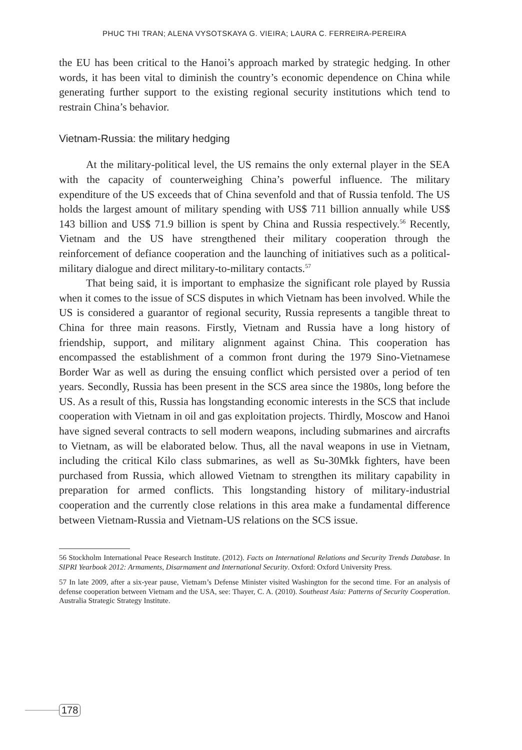PHUC THI TRAN; ALENA VYSOTSKAYA G. VIEIRA; LAURA C. FERREIRA-PEREIRA
the EU has been critical to the Hanoi’s approach marked by strategic hedging. In other words, it has been vital to diminish the country’s economic dependence on China while generating further support to the existing regional security institutions which tend to restrain China’s behavior.
Vietnam-Russia: the military hedging
At the military-political level, the US remains the only external player in the SEA with the capacity of counterweighing China’s powerful influence. The military expenditure of the US exceeds that of China sevenfold and that of Russia tenfold. The US holds the largest amount of military spending with US$ 711 billion annually while US$ 143 billion and US$ 71.9 billion is spent by China and Russia respectively.<sup>56</sup> Recently, Vietnam and the US have strengthened their military cooperation through the reinforcement of defiance cooperation and the launching of initiatives such as a political-military dialogue and direct military-to-military contacts.<sup>57</sup>
That being said, it is important to emphasize the significant role played by Russia when it comes to the issue of SCS disputes in which Vietnam has been involved. While the US is considered a guarantor of regional security, Russia represents a tangible threat to China for three main reasons. Firstly, Vietnam and Russia have a long history of friendship, support, and military alignment against China. This cooperation has encompassed the establishment of a common front during the 1979 Sino-Vietnamese Border War as well as during the ensuing conflict which persisted over a period of ten years. Secondly, Russia has been present in the SCS area since the 1980s, long before the US. As a result of this, Russia has longstanding economic interests in the SCS that include cooperation with Vietnam in oil and gas exploitation projects. Thirdly, Moscow and Hanoi have signed several contracts to sell modern weapons, including submarines and aircrafts to Vietnam, as will be elaborated below. Thus, all the naval weapons in use in Vietnam, including the critical Kilo class submarines, as well as Su-30Mkk fighters, have been purchased from Russia, which allowed Vietnam to strengthen its military capability in preparation for armed conflicts. This longstanding history of military-industrial cooperation and the currently close relations in this area make a fundamental difference between Vietnam-Russia and Vietnam-US relations on the SCS issue.
56 Stockholm International Peace Research Institute. (2012). Facts on International Relations and Security Trends Database. In SIPRI Yearbook 2012: Armaments, Disarmament and International Security. Oxford: Oxford University Press.
57 In late 2009, after a six-year pause, Vietnam’s Defense Minister visited Washington for the second time. For an analysis of defense cooperation between Vietnam and the USA, see: Thayer, C. A. (2010). Southeast Asia: Patterns of Security Cooperation. Australia Strategic Strategy Institute.
178